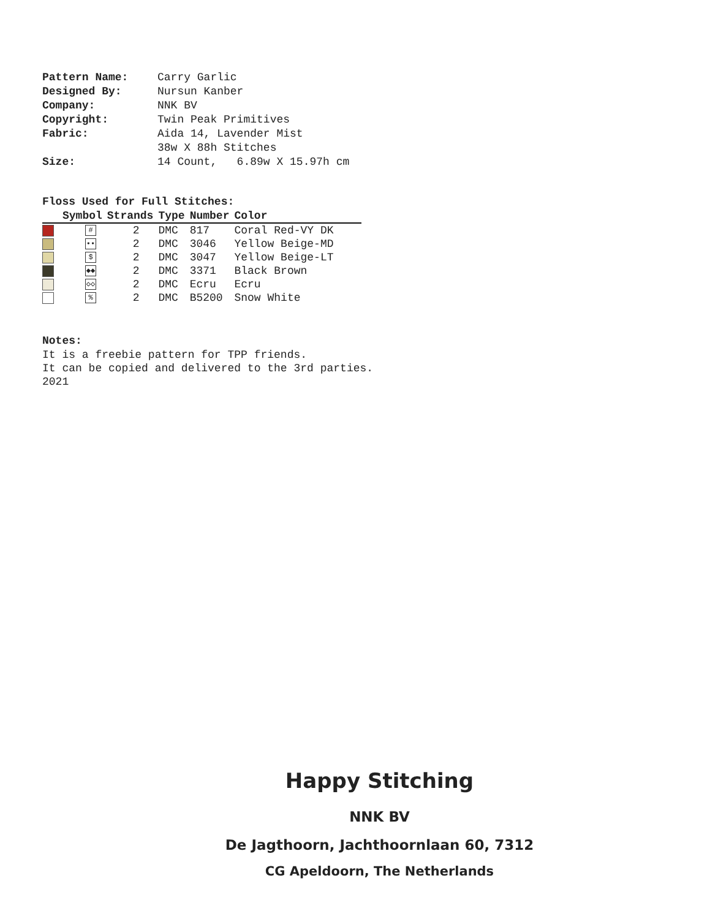| Pattern Name: | Carry Garlic |
| Designed By: | Nursun Kanber |
| Company: | NNK BV |
| Copyright: | Twin Peak Primitives |
| Fabric: | Aida 14, Lavender Mist |
| | 38w X 88h Stitches |
| Size: | 14 Count, 6.89w X 15.97h cm |
Floss Used for Full Stitches:
| | Symbol | Strands | Type | Number | Color |
| --- | --- | --- | --- | --- | --- |
| | # | 2 | DMC | 817 | Coral Red-VY DK |
| | •• | 2 | DMC | 3046 | Yellow Beige-MD |
| | $ | 2 | DMC | 3047 | Yellow Beige-LT |
| | ◆◆ | 2 | DMC | 3371 | Black Brown |
| | ◇◇ | 2 | DMC | Ecru | Ecru |
| | % | 2 | DMC | B5200 | Snow White |
Notes:
It is a freebie pattern for TPP friends.
It can be copied and delivered to the 3rd parties.
2021
Happy Stitching
NNK BV
De Jagthoorn, Jachthoornlaan 60, 7312
CG Apeldoorn, The Netherlands